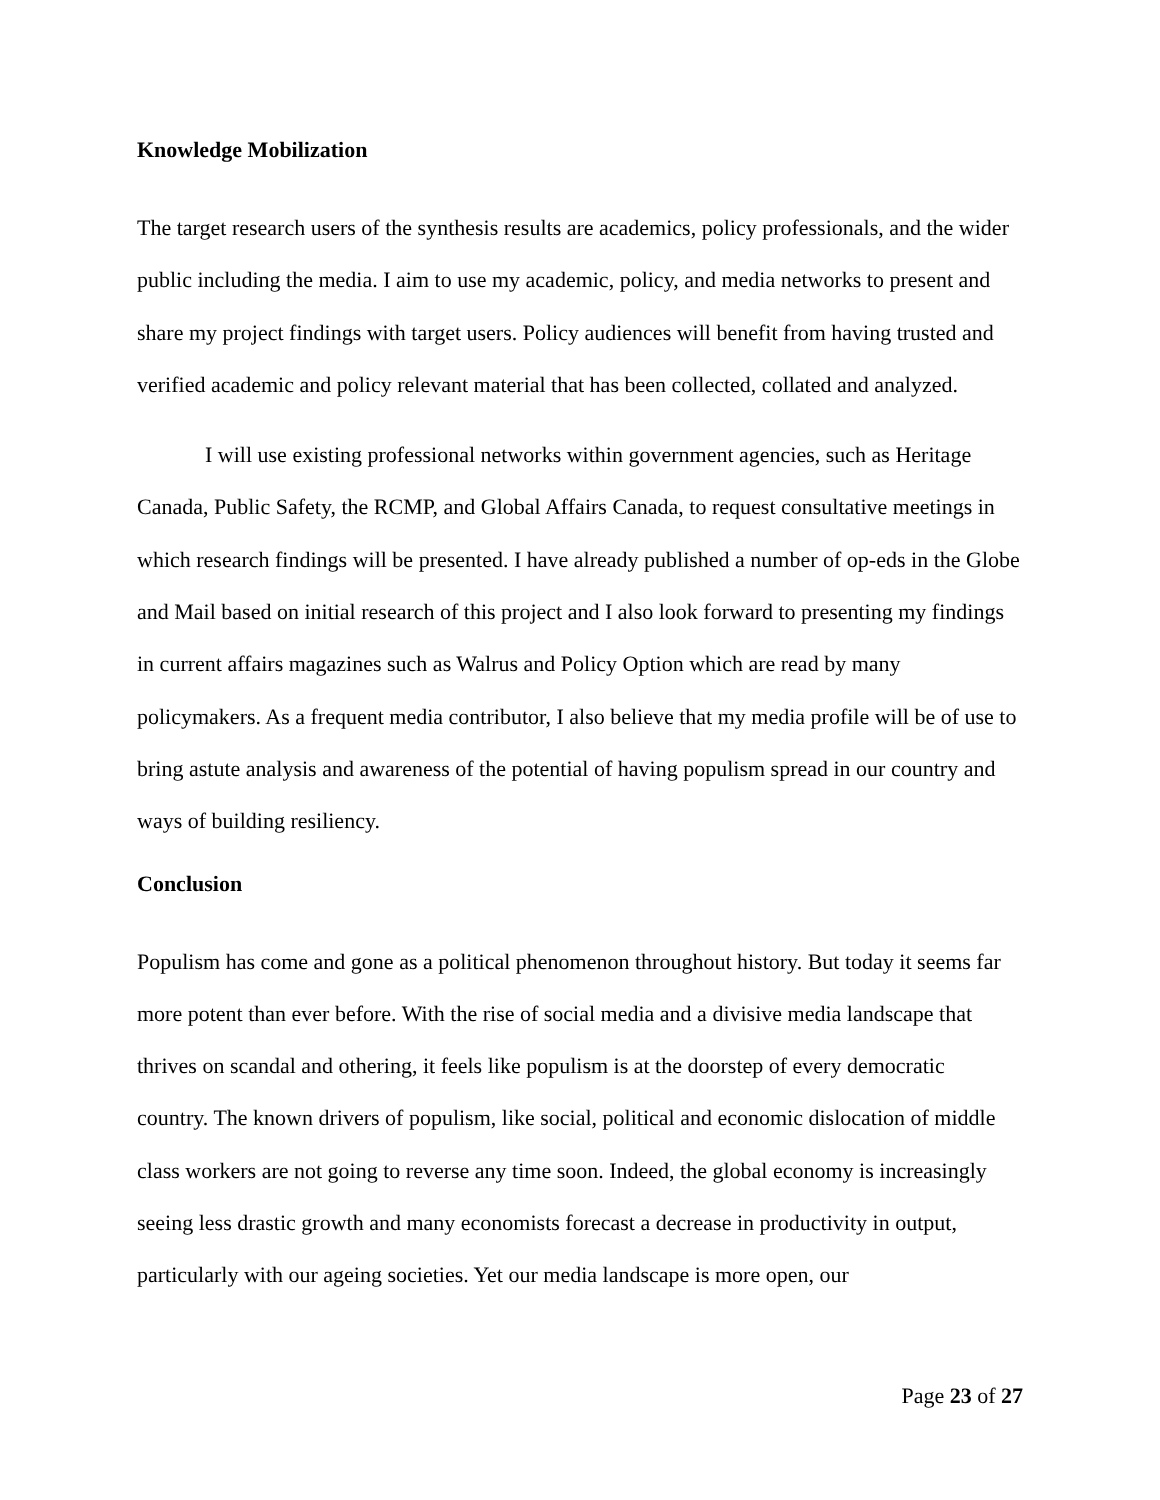Knowledge Mobilization
The target research users of the synthesis results are academics, policy professionals, and the wider public including the media. I aim to use my academic, policy, and media networks to present and share my project findings with target users. Policy audiences will benefit from having trusted and verified academic and policy relevant material that has been collected, collated and analyzed.
I will use existing professional networks within government agencies, such as Heritage Canada, Public Safety, the RCMP, and Global Affairs Canada, to request consultative meetings in which research findings will be presented. I have already published a number of op-eds in the Globe and Mail based on initial research of this project and I also look forward to presenting my findings in current affairs magazines such as Walrus and Policy Option which are read by many policymakers. As a frequent media contributor, I also believe that my media profile will be of use to bring astute analysis and awareness of the potential of having populism spread in our country and ways of building resiliency.
Conclusion
Populism has come and gone as a political phenomenon throughout history. But today it seems far more potent than ever before. With the rise of social media and a divisive media landscape that thrives on scandal and othering, it feels like populism is at the doorstep of every democratic country. The known drivers of populism, like social, political and economic dislocation of middle class workers are not going to reverse any time soon. Indeed, the global economy is increasingly seeing less drastic growth and many economists forecast a decrease in productivity in output, particularly with our ageing societies. Yet our media landscape is more open, our
Page 23 of 27